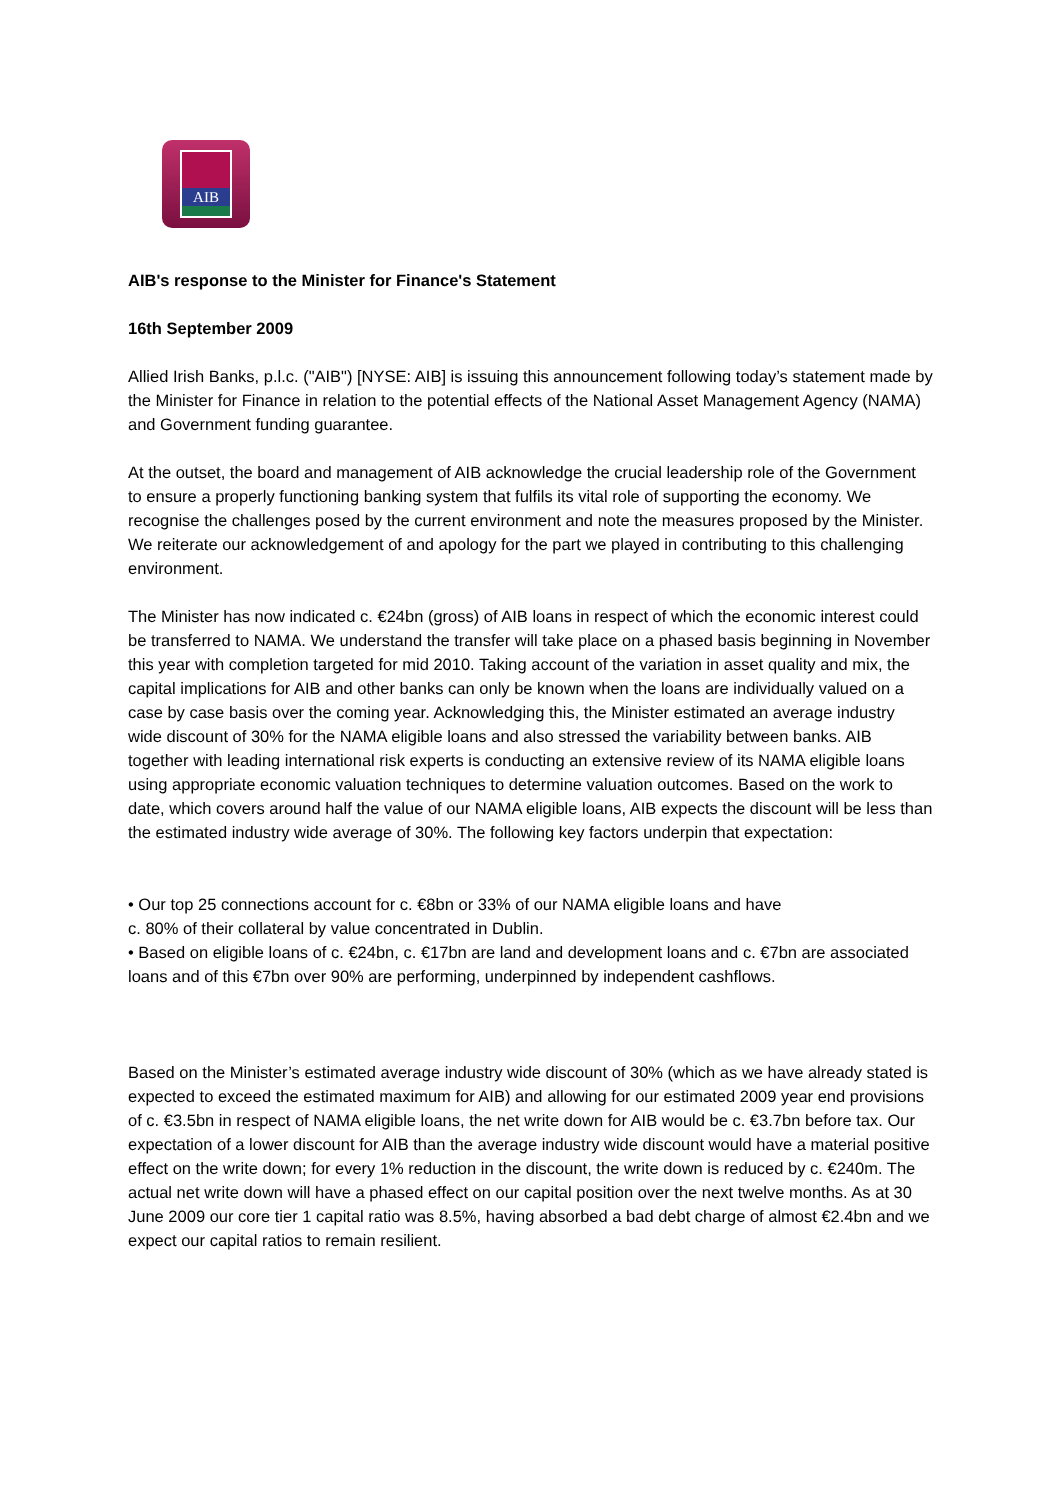AIB
AIB's response to the Minister for Finance's Statement
16th September 2009
Allied Irish Banks, p.l.c. ("AIB") [NYSE: AIB] is issuing this announcement following today’s statement made by the Minister for Finance in relation to the potential effects of the National Asset Management Agency (NAMA) and Government funding guarantee.
At the outset, the board and management of AIB acknowledge the crucial leadership role of the Government to ensure a properly functioning banking system that fulfils its vital role of supporting the economy. We recognise the challenges posed by the current environment and note the measures proposed by the Minister. We reiterate our acknowledgement of and apology for the part we played in contributing to this challenging environment.
The Minister has now indicated c. €24bn (gross) of AIB loans in respect of which the economic interest could be transferred to NAMA. We understand the transfer will take place on a phased basis beginning in November this year with completion targeted for mid 2010. Taking account of the variation in asset quality and mix, the capital implications for AIB and other banks can only be known when the loans are individually valued on a case by case basis over the coming year. Acknowledging this, the Minister estimated an average industry wide discount of 30% for the NAMA eligible loans and also stressed the variability between banks. AIB together with leading international risk experts is conducting an extensive review of its NAMA eligible loans using appropriate economic valuation techniques to determine valuation outcomes. Based on the work to date, which covers around half the value of our NAMA eligible loans, AIB expects the discount will be less than the estimated industry wide average of 30%. The following key factors underpin that expectation:
• Our top 25 connections account for c. €8bn or 33% of our NAMA eligible loans and have
c. 80% of their collateral by value concentrated in Dublin.
• Based on eligible loans of c. €24bn, c. €17bn are land and development loans and c. €7bn are associated loans and of this €7bn over 90% are performing, underpinned by independent cashflows.
Based on the Minister’s estimated average industry wide discount of 30% (which as we have already stated is expected to exceed the estimated maximum for AIB) and allowing for our estimated 2009 year end provisions of c. €3.5bn in respect of NAMA eligible loans, the net write down for AIB would be c. €3.7bn before tax. Our expectation of a lower discount for AIB than the average industry wide discount would have a material positive effect on the write down; for every 1% reduction in the discount, the write down is reduced by c. €240m. The actual net write down will have a phased effect on our capital position over the next twelve months. As at 30 June 2009 our core tier 1 capital ratio was 8.5%, having absorbed a bad debt charge of almost €2.4bn and we expect our capital ratios to remain resilient.